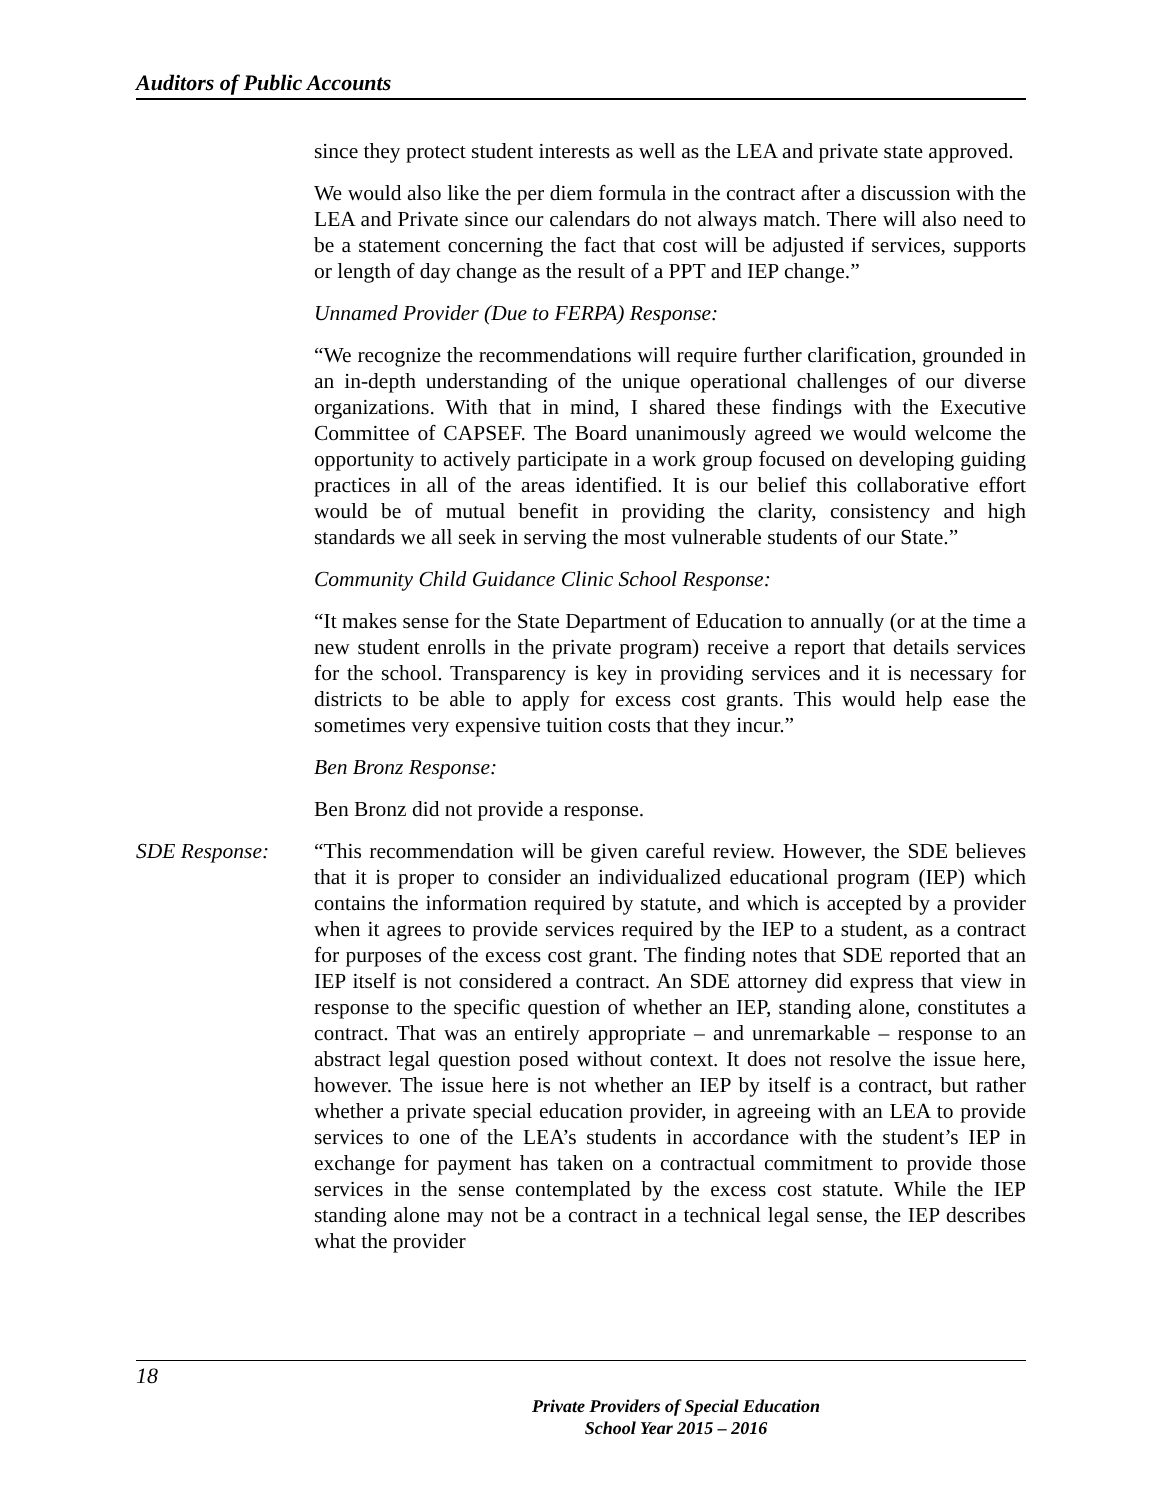Auditors of Public Accounts
since they protect student interests as well as the LEA and private state approved.
We would also like the per diem formula in the contract after a discussion with the LEA and Private since our calendars do not always match. There will also need to be a statement concerning the fact that cost will be adjusted if services, supports or length of day change as the result of a PPT and IEP change.”
Unnamed Provider (Due to FERPA) Response:
“We recognize the recommendations will require further clarification, grounded in an in-depth understanding of the unique operational challenges of our diverse organizations. With that in mind, I shared these findings with the Executive Committee of CAPSEF. The Board unanimously agreed we would welcome the opportunity to actively participate in a work group focused on developing guiding practices in all of the areas identified. It is our belief this collaborative effort would be of mutual benefit in providing the clarity, consistency and high standards we all seek in serving the most vulnerable students of our State.”
Community Child Guidance Clinic School Response:
“It makes sense for the State Department of Education to annually (or at the time a new student enrolls in the private program) receive a report that details services for the school. Transparency is key in providing services and it is necessary for districts to be able to apply for excess cost grants. This would help ease the sometimes very expensive tuition costs that they incur.”
Ben Bronz Response:
Ben Bronz did not provide a response.
SDE Response: “This recommendation will be given careful review. However, the SDE believes that it is proper to consider an individualized educational program (IEP) which contains the information required by statute, and which is accepted by a provider when it agrees to provide services required by the IEP to a student, as a contract for purposes of the excess cost grant. The finding notes that SDE reported that an IEP itself is not considered a contract. An SDE attorney did express that view in response to the specific question of whether an IEP, standing alone, constitutes a contract. That was an entirely appropriate – and unremarkable – response to an abstract legal question posed without context. It does not resolve the issue here, however. The issue here is not whether an IEP by itself is a contract, but rather whether a private special education provider, in agreeing with an LEA to provide services to one of the LEA’s students in accordance with the student’s IEP in exchange for payment has taken on a contractual commitment to provide those services in the sense contemplated by the excess cost statute. While the IEP standing alone may not be a contract in a technical legal sense, the IEP describes what the provider
18
Private Providers of Special Education
School Year 2015 – 2016